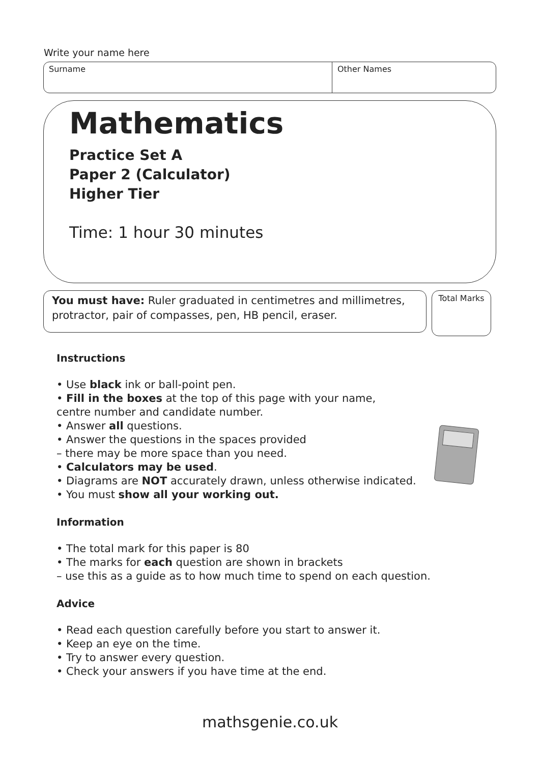Write your name here
Surname Other Names
Mathematics
Practice Set A
Paper 2 (Calculator)
Higher Tier
Time: 1 hour 30 minutes
You must have: Ruler graduated in centimetres and millimetres, protractor, pair of compasses, pen, HB pencil, eraser.
Total Marks
Instructions
• Use black ink or ball-point pen.
• Fill in the boxes at the top of this page with your name,
centre number and candidate number.
• Answer all questions.
• Answer the questions in the spaces provided
– there may be more space than you need.
• Calculators may be used.
• Diagrams are NOT accurately drawn, unless otherwise indicated.
• You must show all your working out.
Information
• The total mark for this paper is 80
• The marks for each question are shown in brackets
– use this as a guide as to how much time to spend on each question.
Advice
• Read each question carefully before you start to answer it.
• Keep an eye on the time.
• Try to answer every question.
• Check your answers if you have time at the end.
mathsgenie.co.uk